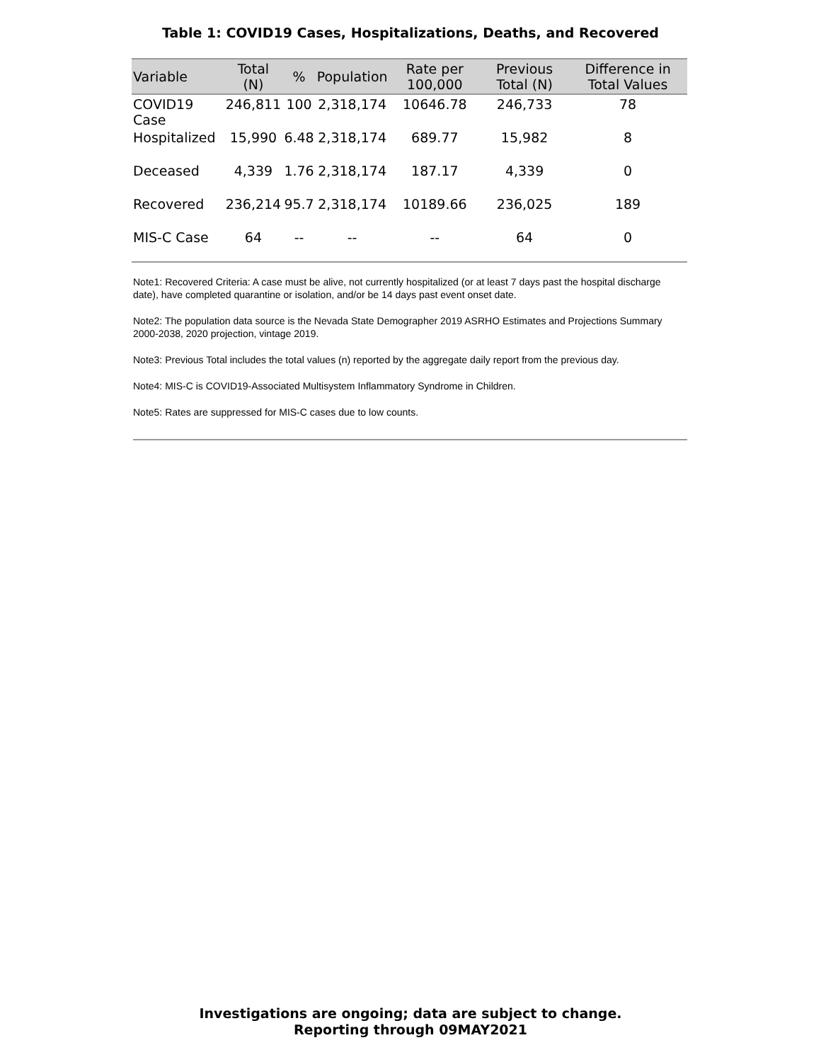Table 1: COVID19 Cases, Hospitalizations, Deaths, and Recovered
| Variable | Total (N) | % | Population | Rate per 100,000 | Previous Total (N) | Difference in Total Values |
| --- | --- | --- | --- | --- | --- | --- |
| COVID19 Case | 246,811 | 100 | 2,318,174 | 10646.78 | 246,733 | 78 |
| Hospitalized | 15,990 | 6.48 | 2,318,174 | 689.77 | 15,982 | 8 |
| Deceased | 4,339 | 1.76 | 2,318,174 | 187.17 | 4,339 | 0 |
| Recovered | 236,214 | 95.7 | 2,318,174 | 10189.66 | 236,025 | 189 |
| MIS-C Case | 64 | -- | -- | -- | 64 | 0 |
Note1: Recovered Criteria: A case must be alive, not currently hospitalized (or at least 7 days past the hospital discharge date), have completed quarantine or isolation, and/or be 14 days past event onset date.
Note2: The population data source is the Nevada State Demographer 2019 ASRHO Estimates and Projections Summary 2000-2038, 2020 projection, vintage 2019.
Note3: Previous Total includes the total values (n) reported by the aggregate daily report from the previous day.
Note4: MIS-C is COVID19-Associated Multisystem Inflammatory Syndrome in Children.
Note5: Rates are suppressed for MIS-C cases due to low counts.
Investigations are ongoing; data are subject to change.
Reporting through 09MAY2021